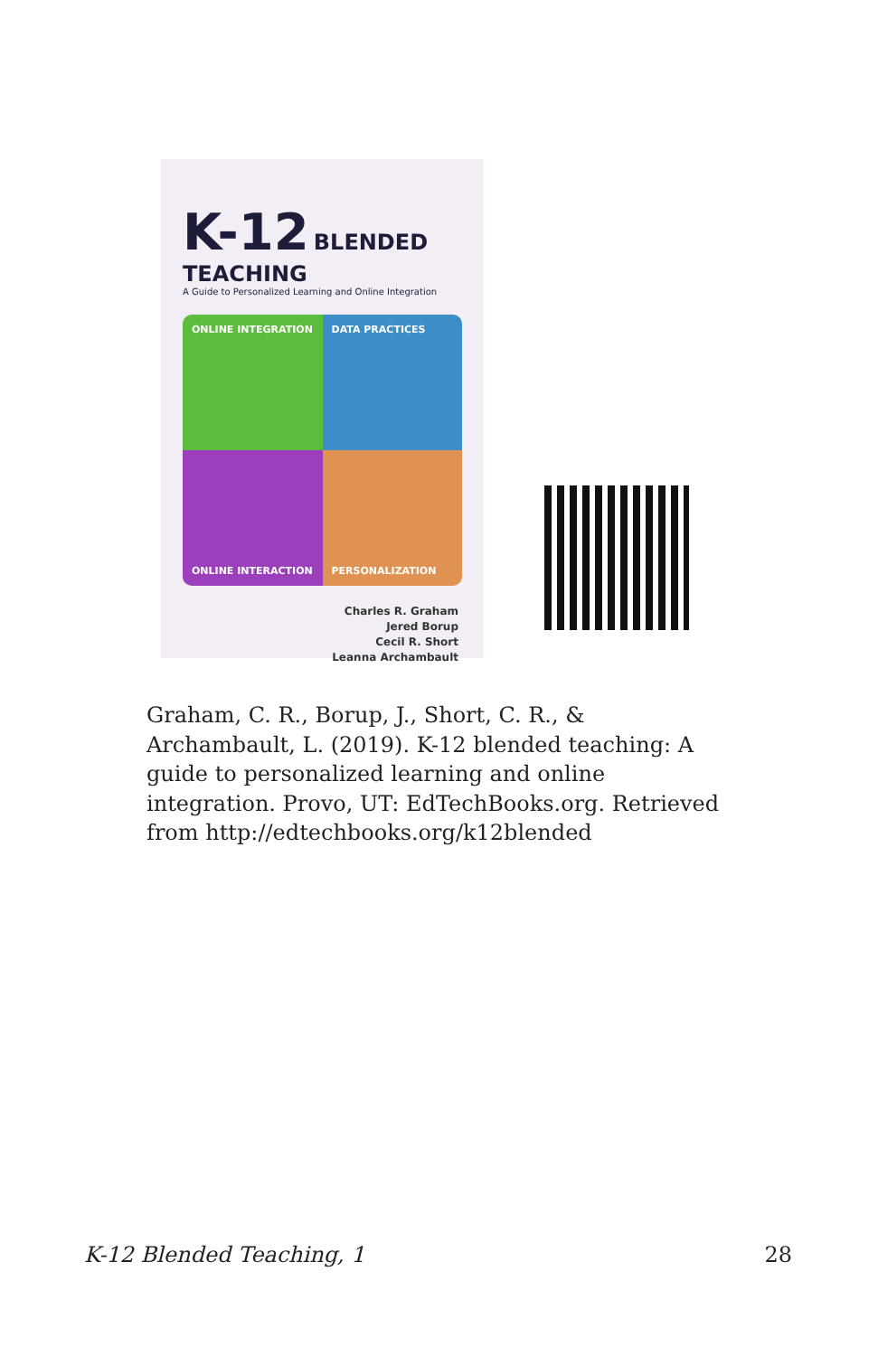K-12 BLENDED TEACHING
A Guide to Personalized Learning and Online Integration
ONLINE INTEGRATION
DATA PRACTICES
ONLINE INTERACTION
PERSONALIZATION
Charles R. Graham
Jered Borup
Cecil R. Short
Leanna Archambault
Graham, C. R., Borup, J., Short, C. R., & Archambault, L. (2019). K-12 blended teaching: A guide to personalized learning and online integration. Provo, UT: EdTechBooks.org. Retrieved from http://edtechbooks.org/k12blended
K-12 Blended Teaching, 1 28